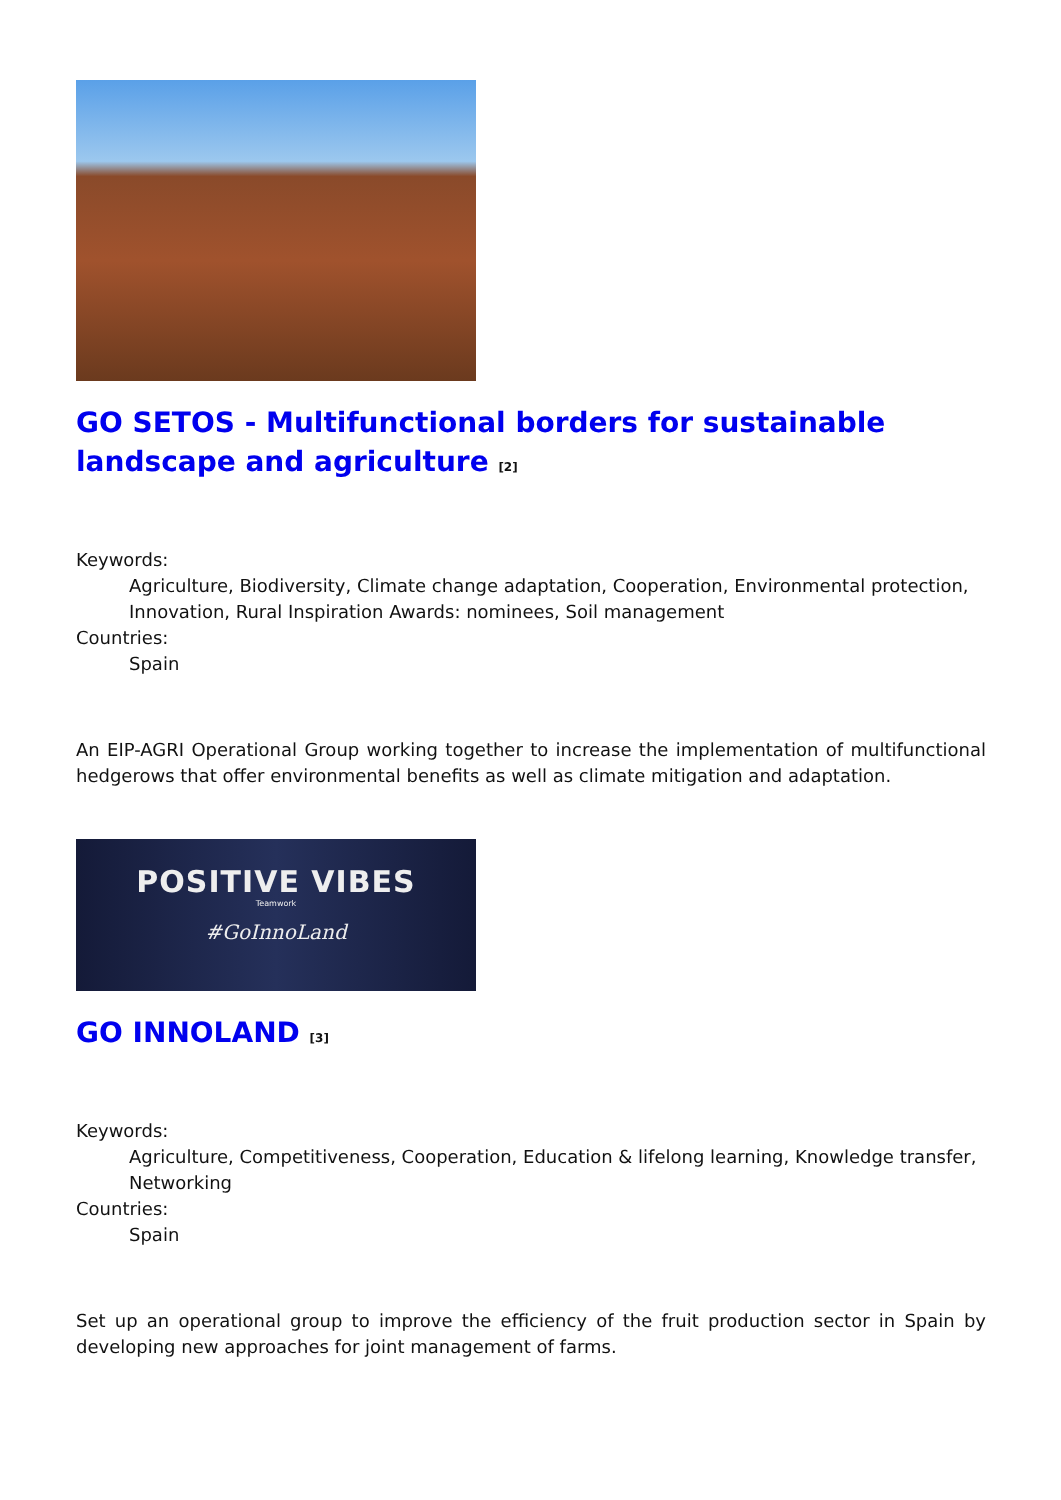GO SETOS - Multifunctional borders for sustainable landscape and agriculture <sup>[2]</sup>
Keywords:
Agriculture, Biodiversity, Climate change adaptation, Cooperation, Environmental protection, Innovation, Rural Inspiration Awards: nominees, Soil management
Countries:
Spain
An EIP-AGRI Operational Group working together to increase the implementation of multifunctional hedgerows that offer environmental benefits as well as climate mitigation and adaptation.
POSITIVE VIBES
Teamwork
#GoInnoLand
GO INNOLAND <sup>[3]</sup>
Keywords:
Agriculture, Competitiveness, Cooperation, Education & lifelong learning, Knowledge transfer, Networking
Countries:
Spain
Set up an operational group to improve the efficiency of the fruit production sector in Spain by developing new approaches for joint management of farms.